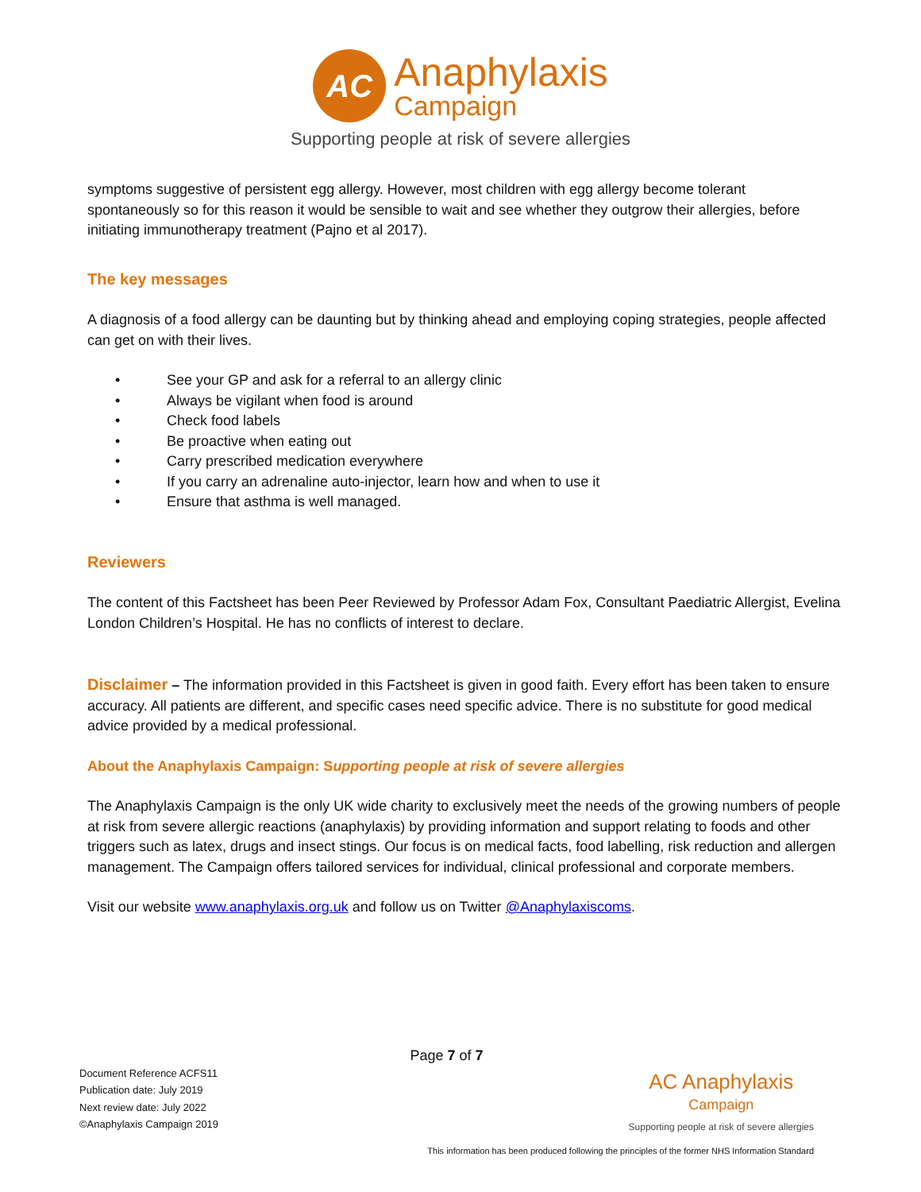AC
Anaphylaxis
Campaign
Supporting people at risk of severe allergies
symptoms suggestive of persistent egg allergy. However, most children with egg allergy become tolerant spontaneously so for this reason it would be sensible to wait and see whether they outgrow their allergies, before initiating immunotherapy treatment (Pajno et al 2017).
The key messages
A diagnosis of a food allergy can be daunting but by thinking ahead and employing coping strategies, people affected can get on with their lives.
• See your GP and ask for a referral to an allergy clinic
• Always be vigilant when food is around
• Check food labels
• Be proactive when eating out
• Carry prescribed medication everywhere
• If you carry an adrenaline auto-injector, learn how and when to use it
• Ensure that asthma is well managed.
Reviewers
The content of this Factsheet has been Peer Reviewed by Professor Adam Fox, Consultant Paediatric Allergist, Evelina London Children’s Hospital. He has no conflicts of interest to declare.
Disclaimer – The information provided in this Factsheet is given in good faith. Every effort has been taken to ensure accuracy. All patients are different, and specific cases need specific advice. There is no substitute for good medical advice provided by a medical professional.
About the Anaphylaxis Campaign: Supporting people at risk of severe allergies
The Anaphylaxis Campaign is the only UK wide charity to exclusively meet the needs of the growing numbers of people at risk from severe allergic reactions (anaphylaxis) by providing information and support relating to foods and other triggers such as latex, drugs and insect stings. Our focus is on medical facts, food labelling, risk reduction and allergen management. The Campaign offers tailored services for individual, clinical professional and corporate members.
Visit our website www.anaphylaxis.org.uk and follow us on Twitter @Anaphylaxiscoms.
Page 7 of 7
Document Reference ACFS11
Publication date: July 2019
Next review date: July 2022
©Anaphylaxis Campaign 2019
AC Anaphylaxis
Campaign
Supporting people at risk of severe allergies
This information has been produced following the principles of the former NHS Information Standard